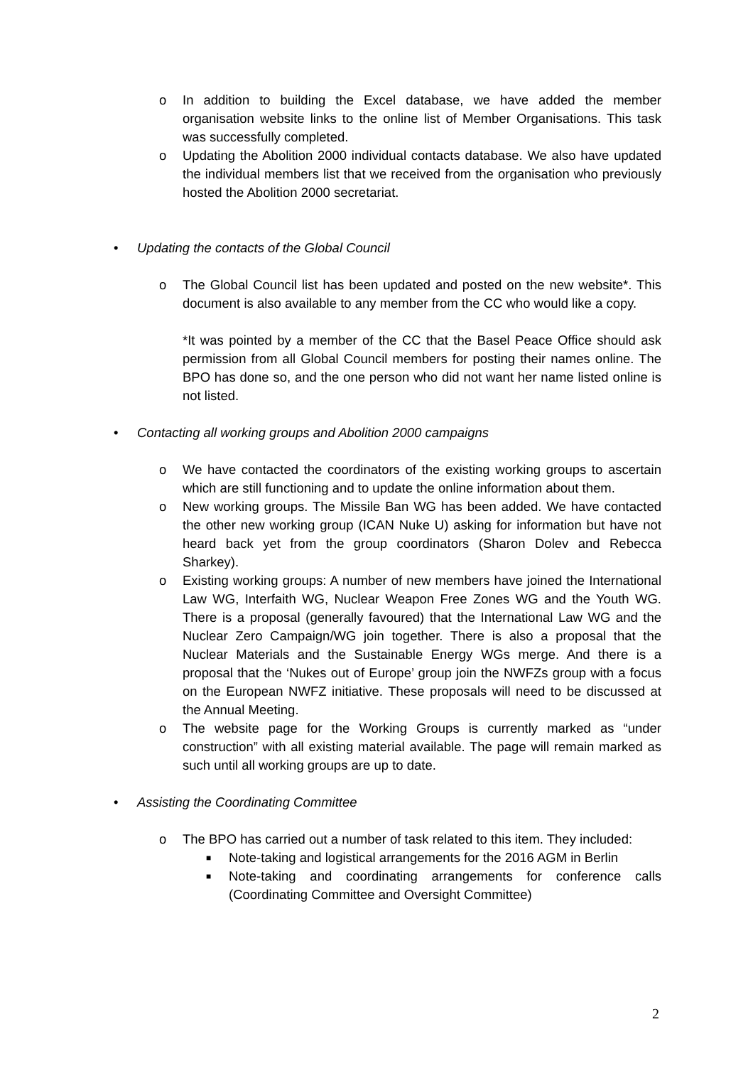o In addition to building the Excel database, we have added the member organisation website links to the online list of Member Organisations. This task was successfully completed.
o Updating the Abolition 2000 individual contacts database. We also have updated the individual members list that we received from the organisation who previously hosted the Abolition 2000 secretariat.
• Updating the contacts of the Global Council
o The Global Council list has been updated and posted on the new website*. This document is also available to any member from the CC who would like a copy.
*It was pointed by a member of the CC that the Basel Peace Office should ask permission from all Global Council members for posting their names online. The BPO has done so, and the one person who did not want her name listed online is not listed.
• Contacting all working groups and Abolition 2000 campaigns
o We have contacted the coordinators of the existing working groups to ascertain which are still functioning and to update the online information about them.
o New working groups. The Missile Ban WG has been added. We have contacted the other new working group (ICAN Nuke U) asking for information but have not heard back yet from the group coordinators (Sharon Dolev and Rebecca Sharkey).
o Existing working groups: A number of new members have joined the International Law WG, Interfaith WG, Nuclear Weapon Free Zones WG and the Youth WG. There is a proposal (generally favoured) that the International Law WG and the Nuclear Zero Campaign/WG join together. There is also a proposal that the Nuclear Materials and the Sustainable Energy WGs merge. And there is a proposal that the ‘Nukes out of Europe’ group join the NWFZs group with a focus on the European NWFZ initiative. These proposals will need to be discussed at the Annual Meeting.
o The website page for the Working Groups is currently marked as “under construction” with all existing material available. The page will remain marked as such until all working groups are up to date.
• Assisting the Coordinating Committee
o The BPO has carried out a number of task related to this item. They included:
■ Note-taking and logistical arrangements for the 2016 AGM in Berlin
■ Note-taking and coordinating arrangements for conference calls (Coordinating Committee and Oversight Committee)
2